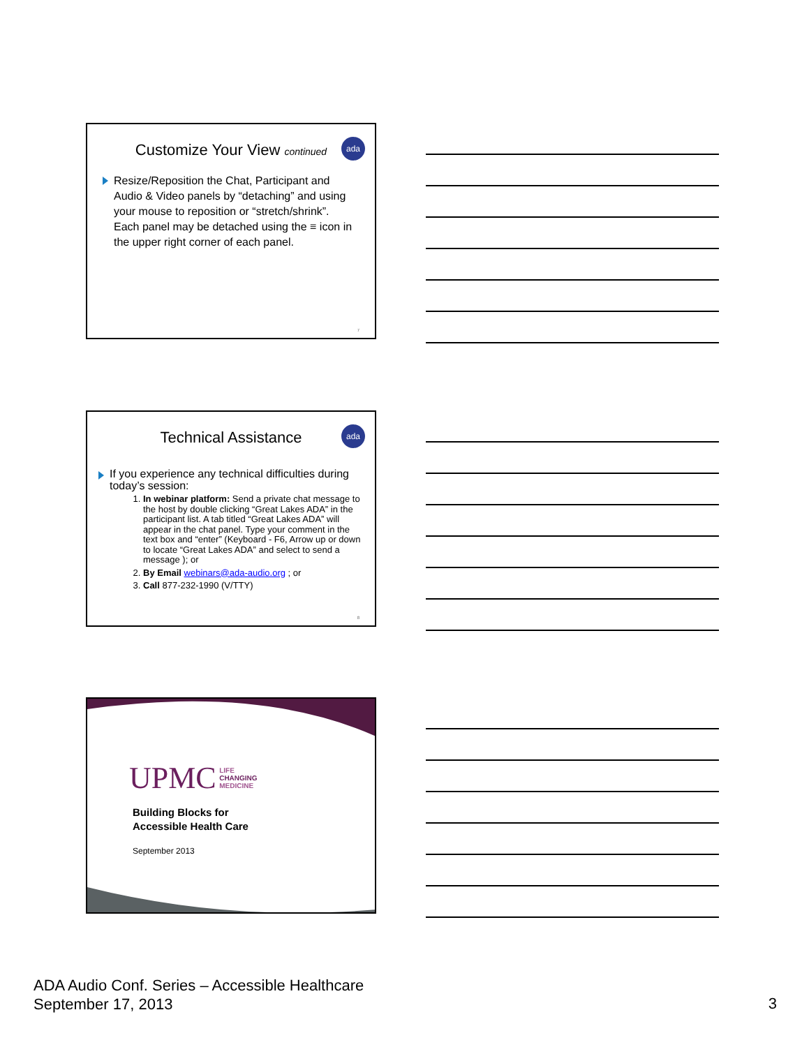ada
Customize Your View continued
Resize/Reposition the Chat, Participant and Audio & Video panels by “detaching” and using your mouse to reposition or “stretch/shrink”. Each panel may be detached using the ≡ icon in the upper right corner of each panel.
7
ada
Technical Assistance
If you experience any technical difficulties during today’s session:
1. In webinar platform: Send a private chat message to the host by double clicking “Great Lakes ADA” in the participant list. A tab titled “Great Lakes ADA” will appear in the chat panel. Type your comment in the text box and “enter” (Keyboard - F6, Arrow up or down to locate “Great Lakes ADA” and select to send a message ); or
2. By Email webinars@ada-audio.org ; or
3. Call 877-232-1990 (V/TTY)
8
UPMC LIFE
CHANGING
MEDICINE
Building Blocks for
Accessible Health Care
September 2013
ADA Audio Conf. Series – Accessible Healthcare
September 17, 2013
3